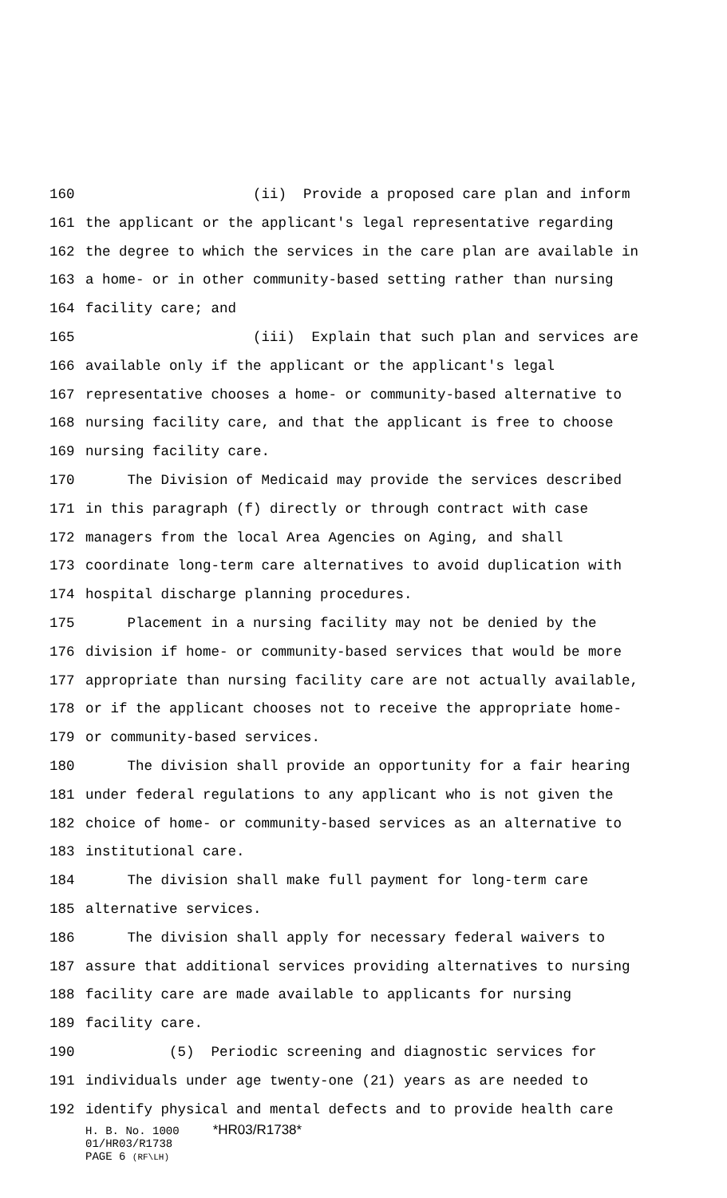160 (ii) Provide a proposed care plan and inform
161 the applicant or the applicant's legal representative regarding
162 the degree to which the services in the care plan are available in
163 a home- or in other community-based setting rather than nursing
164 facility care; and
165 (iii) Explain that such plan and services are
166 available only if the applicant or the applicant's legal
167 representative chooses a home- or community-based alternative to
168 nursing facility care, and that the applicant is free to choose
169 nursing facility care.
170 The Division of Medicaid may provide the services described
171 in this paragraph (f) directly or through contract with case
172 managers from the local Area Agencies on Aging, and shall
173 coordinate long-term care alternatives to avoid duplication with
174 hospital discharge planning procedures.
175 Placement in a nursing facility may not be denied by the
176 division if home- or community-based services that would be more
177 appropriate than nursing facility care are not actually available,
178 or if the applicant chooses not to receive the appropriate home-
179 or community-based services.
180 The division shall provide an opportunity for a fair hearing
181 under federal regulations to any applicant who is not given the
182 choice of home- or community-based services as an alternative to
183 institutional care.
184 The division shall make full payment for long-term care
185 alternative services.
186 The division shall apply for necessary federal waivers to
187 assure that additional services providing alternatives to nursing
188 facility care are made available to applicants for nursing
189 facility care.
190 (5) Periodic screening and diagnostic services for
191 individuals under age twenty-one (21) years as are needed to
192 identify physical and mental defects and to provide health care
H. B. No. 1000 *HR03/R1738* 01/HR03/R1738 PAGE 6 (RF\LH)